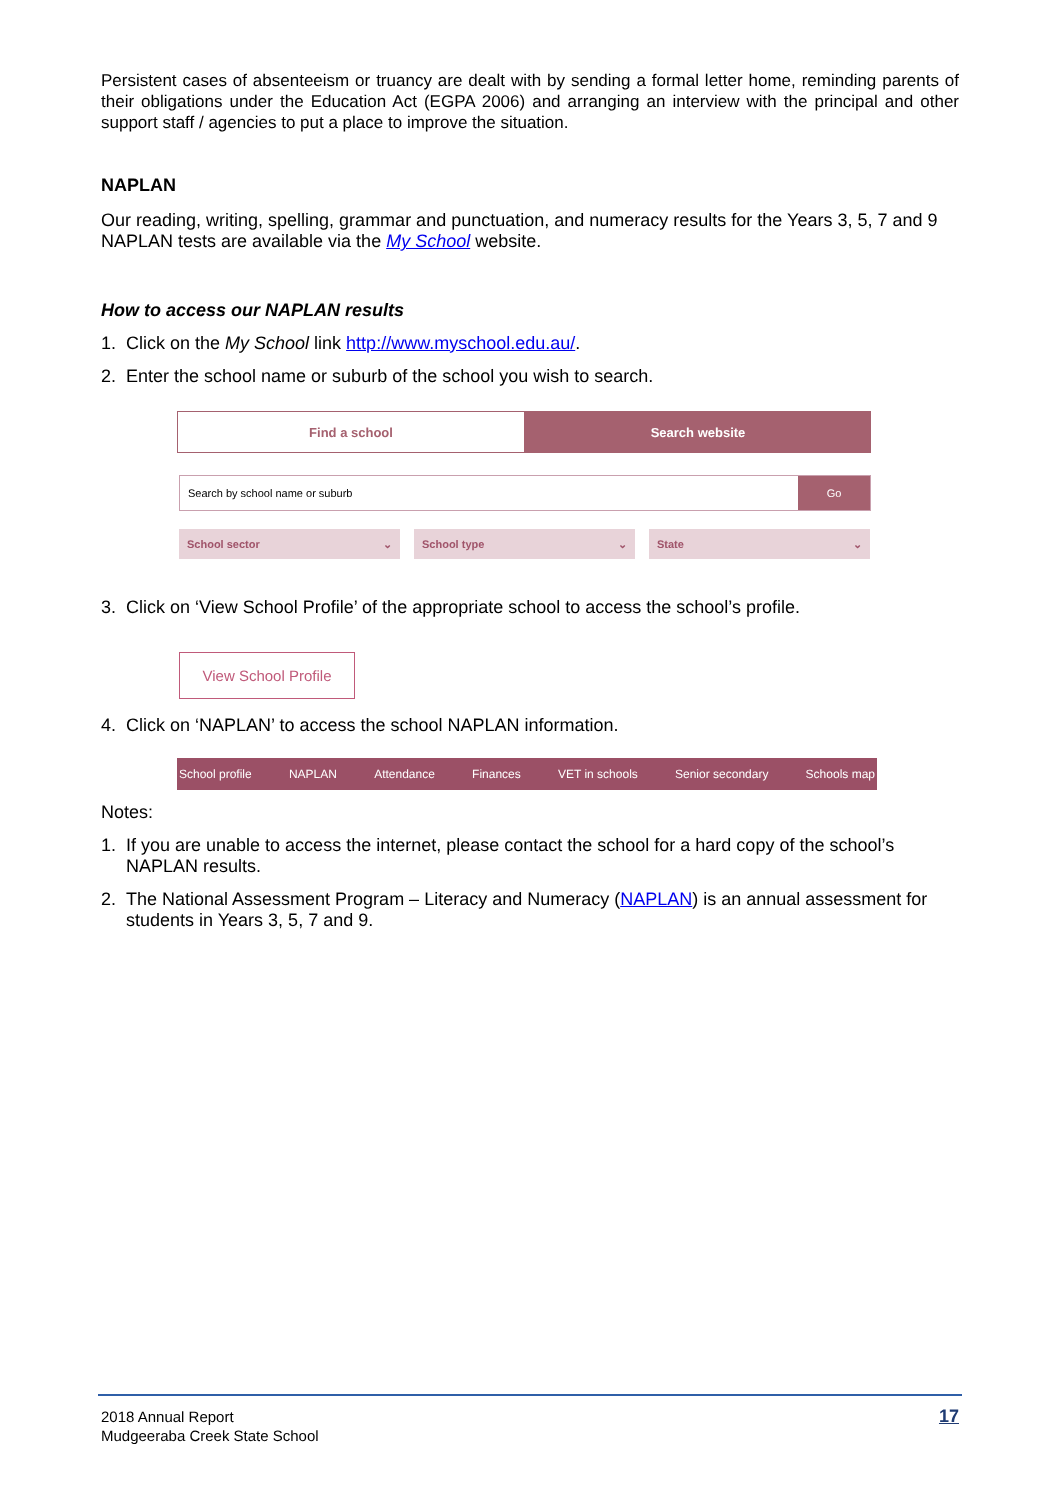Persistent cases of absenteeism or truancy are dealt with by sending a formal letter home, reminding parents of their obligations under the Education Act (EGPA 2006) and arranging an interview with the principal and other support staff / agencies to put a place to improve the situation.
NAPLAN
Our reading, writing, spelling, grammar and punctuation, and numeracy results for the Years 3, 5, 7 and 9 NAPLAN tests are available via the My School website.
How to access our NAPLAN results
1. Click on the My School link http://www.myschool.edu.au/.
2. Enter the school name or suburb of the school you wish to search.
Find a school Search website
Search by school name or suburb
Go
School sector ⌄ School type ⌄ State ⌄
3. Click on ‘View School Profile’ of the appropriate school to access the school’s profile.
View School Profile
4. Click on ‘NAPLAN’ to access the school NAPLAN information.
School profile NAPLAN Attendance Finances VET in schools Senior secondary Schools map
Notes:
1. If you are unable to access the internet, please contact the school for a hard copy of the school’s NAPLAN results.
2. The National Assessment Program – Literacy and Numeracy (NAPLAN) is an annual assessment for students in Years 3, 5, 7 and 9.
2018 Annual Report
Mudgeeraba Creek State School
17